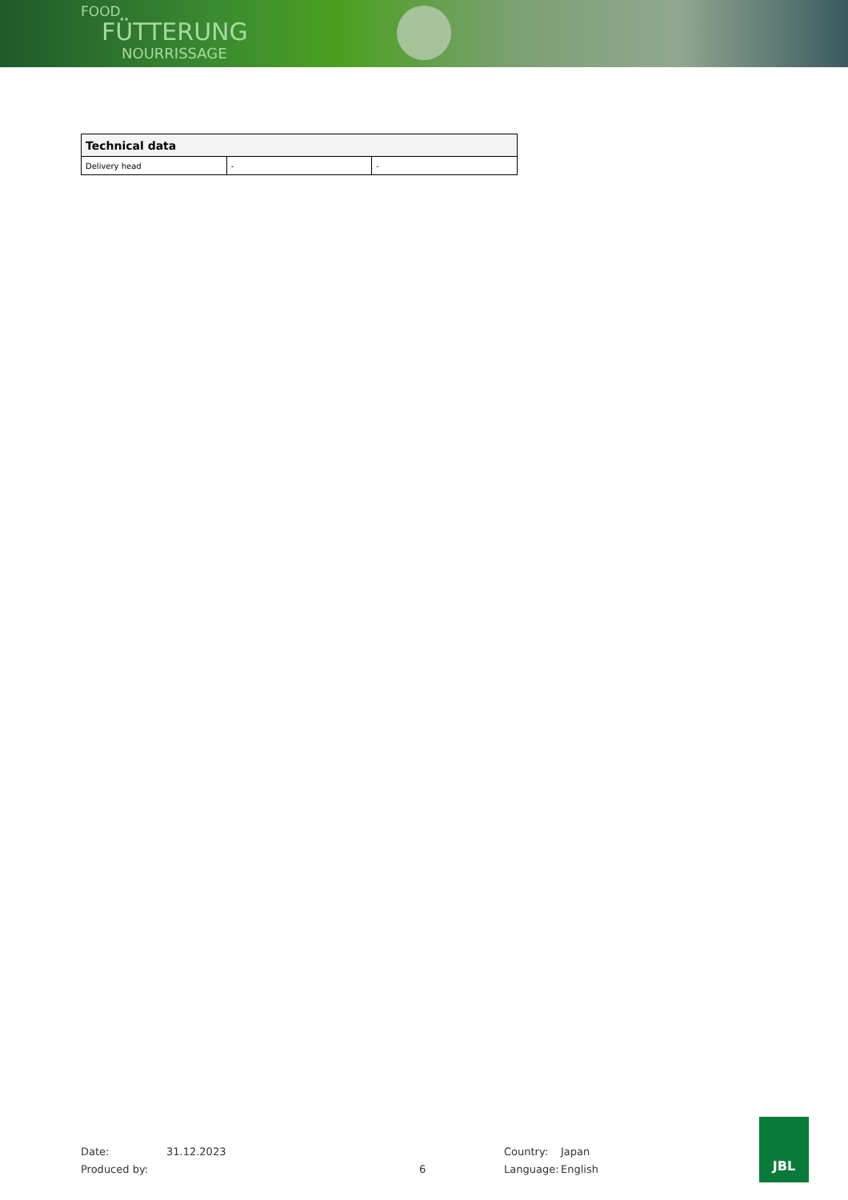FOOD
FÜTTERUNG
NOURRISSAGE
| Technical data | | |
| --- | --- | --- |
| Delivery head | - | - |
Date: 31.12.2023 Country: Japan
Produced by: 6 Language: English
JBL